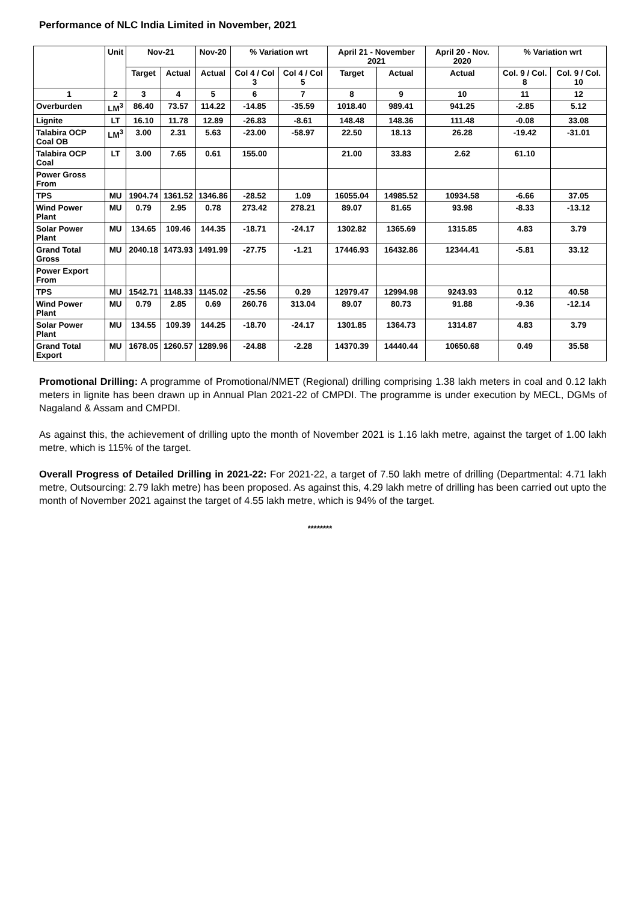Performance of NLC India Limited in November, 2021
| | Unit | Nov-21 | | Nov-20 | % Variation wrt | | April 21 - November 2021 | | April 20 - Nov. 2020 | % Variation wrt | |
| --- | --- | --- | --- | --- | --- | --- | --- | --- | --- | --- | --- |
| | | Target | Actual | Actual | Col 4 / Col 3 | Col 4 / Col 5 | Target | Actual | Actual | Col. 9 / Col. 8 | Col. 9 / Col. 10 |
| 1 | 2 | 3 | 4 | 5 | 6 | 7 | 8 | 9 | 10 | 11 | 12 |
| Overburden | LM<sup>3</sup> | 86.40 | 73.57 | 114.22 | -14.85 | -35.59 | 1018.40 | 989.41 | 941.25 | -2.85 | 5.12 |
| Lignite | LT | 16.10 | 11.78 | 12.89 | -26.83 | -8.61 | 148.48 | 148.36 | 111.48 | -0.08 | 33.08 |
| Talabira OCP Coal OB | LM<sup>3</sup> | 3.00 | 2.31 | 5.63 | -23.00 | -58.97 | 22.50 | 18.13 | 26.28 | -19.42 | -31.01 |
| Talabira OCP Coal | LT | 3.00 | 7.65 | 0.61 | 155.00 | | 21.00 | 33.83 | 2.62 | 61.10 | |
| Power Gross From | | | | | | | | | | | |
| TPS | MU | 1904.74 | 1361.52 | 1346.86 | -28.52 | 1.09 | 16055.04 | 14985.52 | 10934.58 | -6.66 | 37.05 |
| Wind Power Plant | MU | 0.79 | 2.95 | 0.78 | 273.42 | 278.21 | 89.07 | 81.65 | 93.98 | -8.33 | -13.12 |
| Solar Power Plant | MU | 134.65 | 109.46 | 144.35 | -18.71 | -24.17 | 1302.82 | 1365.69 | 1315.85 | 4.83 | 3.79 |
| Grand Total Gross | MU | 2040.18 | 1473.93 | 1491.99 | -27.75 | -1.21 | 17446.93 | 16432.86 | 12344.41 | -5.81 | 33.12 |
| Power Export From | | | | | | | | | | | |
| TPS | MU | 1542.71 | 1148.33 | 1145.02 | -25.56 | 0.29 | 12979.47 | 12994.98 | 9243.93 | 0.12 | 40.58 |
| Wind Power Plant | MU | 0.79 | 2.85 | 0.69 | 260.76 | 313.04 | 89.07 | 80.73 | 91.88 | -9.36 | -12.14 |
| Solar Power Plant | MU | 134.55 | 109.39 | 144.25 | -18.70 | -24.17 | 1301.85 | 1364.73 | 1314.87 | 4.83 | 3.79 |
| Grand Total Export | MU | 1678.05 | 1260.57 | 1289.96 | -24.88 | -2.28 | 14370.39 | 14440.44 | 10650.68 | 0.49 | 35.58 |
Promotional Drilling: A programme of Promotional/NMET (Regional) drilling comprising 1.38 lakh meters in coal and 0.12 lakh meters in lignite has been drawn up in Annual Plan 2021-22 of CMPDI. The programme is under execution by MECL, DGMs of Nagaland & Assam and CMPDI.
As against this, the achievement of drilling upto the month of November 2021 is 1.16 lakh metre, against the target of 1.00 lakh metre, which is 115% of the target.
Overall Progress of Detailed Drilling in 2021-22: For 2021-22, a target of 7.50 lakh metre of drilling (Departmental: 4.71 lakh metre, Outsourcing: 2.79 lakh metre) has been proposed. As against this, 4.29 lakh metre of drilling has been carried out upto the month of November 2021 against the target of 4.55 lakh metre, which is 94% of the target.
********